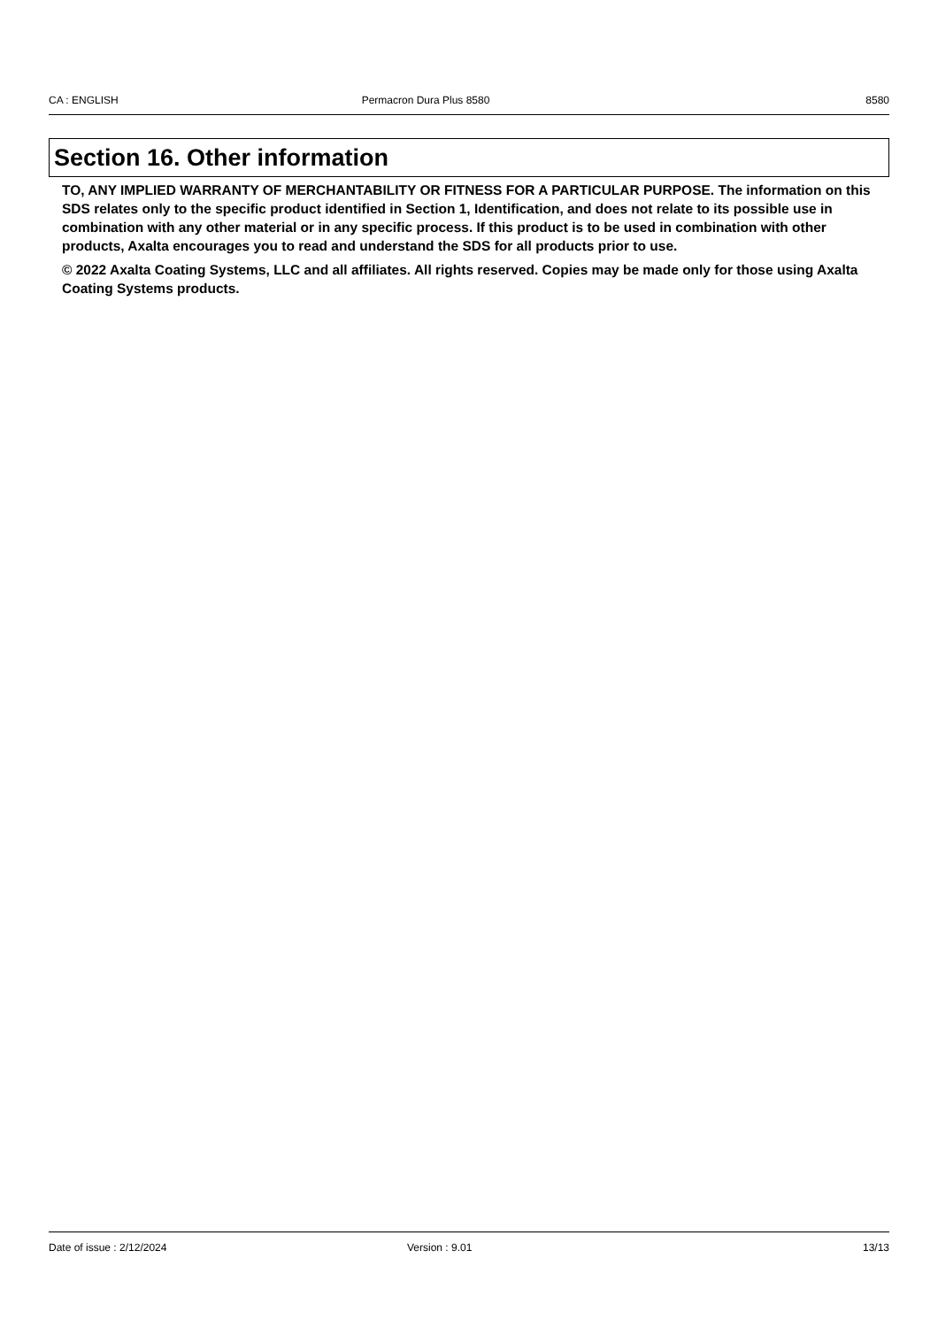CA : ENGLISH Permacron Dura Plus 8580 8580
Section 16. Other information
TO, ANY IMPLIED WARRANTY OF MERCHANTABILITY OR FITNESS FOR A PARTICULAR PURPOSE. The information on this SDS relates only to the specific product identified in Section 1, Identification, and does not relate to its possible use in combination with any other material or in any specific process. If this product is to be used in combination with other products, Axalta encourages you to read and understand the SDS for all products prior to use.
© 2022 Axalta Coating Systems, LLC and all affiliates. All rights reserved. Copies may be made only for those using Axalta Coating Systems products.
Date of issue : 2/12/2024 Version : 9.01 13/13